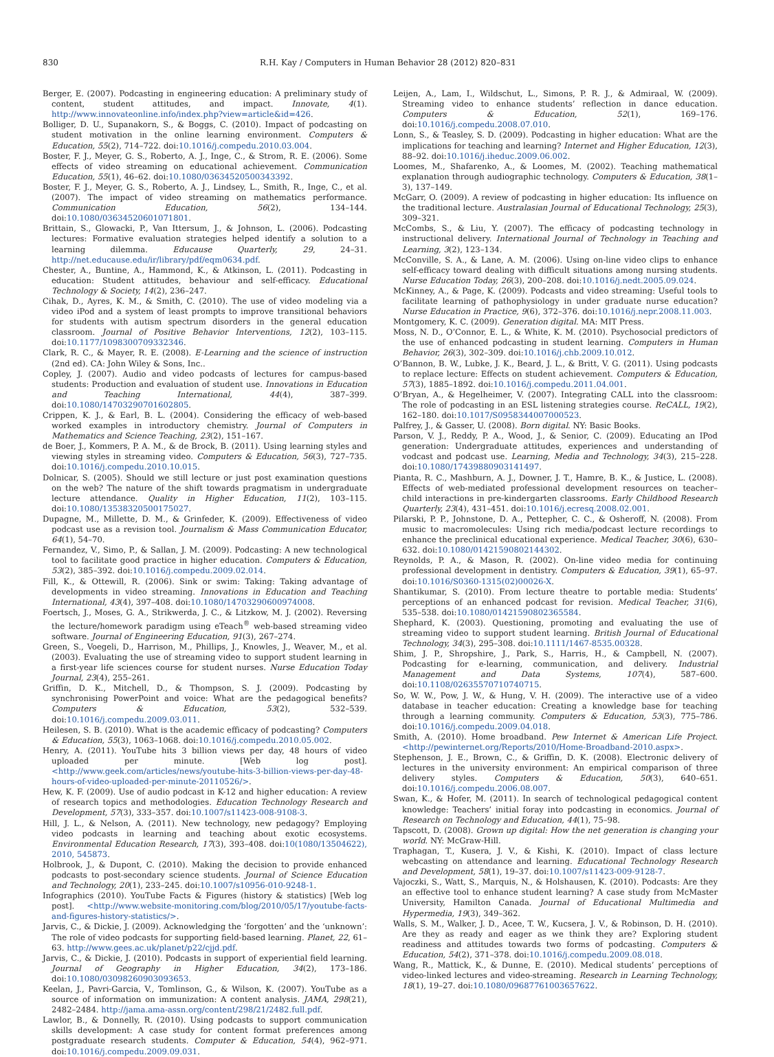830 R.H. Kay / Computers in Human Behavior 28 (2012) 820–831
Berger, E. (2007). Podcasting in engineering education: A preliminary study of content, student attitudes, and impact. Innovate, 4(1). http://www.innovateonline.info/index.php?view=article&id=426.
Bolliger, D. U., Supanakorn, S., & Boggs, C. (2010). Impact of podcasting on student motivation in the online learning environment. Computers & Education, 55(2), 714–722. doi:10.1016/j.compedu.2010.03.004.
Boster, F. J., Meyer, G. S., Roberto, A. J., Inge, C., & Strom, R. E. (2006). Some effects of video streaming on educational achievement. Communication Education, 55(1), 46–62. doi:10.1080/03634520500343392.
Boster, F. J., Meyer, G. S., Roberto, A. J., Lindsey, L., Smith, R., Inge, C., et al. (2007). The impact of video streaming on mathematics performance. Communication Education, 56(2), 134–144. doi:10.1080/03634520601071801.
Brittain, S., Glowacki, P., Van Ittersum, J., & Johnson, L. (2006). Podcasting lectures: Formative evaluation strategies helped identify a solution to a learning dilemma. Educause Quarterly, 29, 24–31. http://net.educause.edu/ir/library/pdf/eqm0634.pdf.
Chester, A., Buntine, A., Hammond, K., & Atkinson, L. (2011). Podcasting in education: Student attitudes, behaviour and self-efficacy. Educational Technology & Society, 14(2), 236–247.
Cihak, D., Ayres, K. M., & Smith, C. (2010). The use of video modeling via a video iPod and a system of least prompts to improve transitional behaviors for students with autism spectrum disorders in the general education classroom. Journal of Positive Behavior Interventions, 12(2), 103–115. doi:10.1177/1098300709332346.
Clark, R. C., & Mayer, R. E. (2008). E-Learning and the science of instruction (2nd ed). CA: John Wiley & Sons, Inc..
Copley, J. (2007). Audio and video podcasts of lectures for campus-based students: Production and evaluation of student use. Innovations in Education and Teaching International, 44(4), 387–399. doi:10.1080/14703290701602805.
Crippen, K. J., & Earl, B. L. (2004). Considering the efficacy of web-based worked examples in introductory chemistry. Journal of Computers in Mathematics and Science Teaching, 23(2), 151–167.
de Boer, J., Kommers, P. A. M., & de Brock, B. (2011). Using learning styles and viewing styles in streaming video. Computers & Education, 56(3), 727–735. doi:10.1016/j.compedu.2010.10.015.
Dolnicar, S. (2005). Should we still lecture or just post examination questions on the web? The nature of the shift towards pragmatism in undergraduate lecture attendance. Quality in Higher Education, 11(2), 103–115. doi:10.1080/13538320500175027.
Dupagne, M., Millette, D. M., & Grinfeder, K. (2009). Effectiveness of video podcast use as a revision tool. Journalism & Mass Communication Educator, 64(1), 54–70.
Fernandez, V., Simo, P., & Sallan, J. M. (2009). Podcasting: A new technological tool to facilitate good practice in higher education. Computers & Education, 53(2), 385–392. doi:10.1016/j.compedu.2009.02.014.
Fill, K., & Ottewill, R. (2006). Sink or swim: Taking: Taking advantage of developments in video streaming. Innovations in Education and Teaching International, 43(4), 397–408. doi:10.1080/14703290600974008.
Foertsch, J., Moses, G. A., Strikwerda, J. C., & Litzkow, M. J. (2002). Reversing the lecture/homework paradigm using eTeach<sup>®</sup> web-based streaming video software. Journal of Engineering Education, 91(3), 267–274.
Green, S., Voegeli, D., Harrison, M., Phillips, J., Knowles, J., Weaver, M., et al. (2003). Evaluating the use of streaming video to support student learning in a first-year life sciences course for student nurses. Nurse Education Today Journal, 23(4), 255–261.
Griffin, D. K., Mitchell, D., & Thompson, S. J. (2009). Podcasting by synchronising PowerPoint and voice: What are the pedagogical benefits? Computers & Education, 53(2), 532–539. doi:10.1016/j.compedu.2009.03.011.
Heilesen, S. B. (2010). What is the academic efficacy of podcasting? Computers & Education, 55(3), 1063–1068. doi:10.1016/j.compedu.2010.05.002.
Henry, A. (2011). YouTube hits 3 billion views per day, 48 hours of video uploaded per minute. [Web log post]. <http://www.geek.com/articles/news/youtube-hits-3-billion-views-per-day-48-hours-of-video-uploaded-per-minute-20110526/>.
Hew, K. F. (2009). Use of audio podcast in K-12 and higher education: A review of research topics and methodologies. Education Technology Research and Development, 57(3), 333–357. doi:10.1007/s11423-008-9108-3.
Hill, J. L., & Nelson, A. (2011). New technology, new pedagogy? Employing video podcasts in learning and teaching about exotic ecosystems. Environmental Education Research, 17(3), 393–408. doi:10(1080/13504622), 2010, 545873.
Holbrook, J., & Dupont, C. (2010). Making the decision to provide enhanced podcasts to post-secondary science students. Journal of Science Education and Technology, 20(1), 233–245. doi:10.1007/s10956-010-9248-1.
Infographics (2010). YouTube Facts & Figures (history & statistics) [Web log post]. <http://www.website-monitoring.com/blog/2010/05/17/youtube-facts-and-figures-history-statistics/>.
Jarvis, C., & Dickie, J. (2009). Acknowledging the ‘forgotten’ and the ‘unknown’: The role of video podcasts for supporting field-based learning. Planet, 22, 61–63. http://www.gees.ac.uk/planet/p22/cjjd.pdf.
Jarvis, C., & Dickie, J. (2010). Podcasts in support of experiential field learning. Journal of Geography in Higher Education, 34(2), 173–186. doi:10.1080/03098260903093653.
Keelan, J., Pavri-Garcia, V., Tomlinson, G., & Wilson, K. (2007). YouTube as a source of information on immunization: A content analysis. JAMA, 298(21), 2482–2484. http://jama.ama-assn.org/content/298/21/2482.full.pdf.
Lawlor, B., & Donnelly, R. (2010). Using podcasts to support communication skills development: A case study for content format preferences among postgraduate research students. Computer & Education, 54(4), 962–971. doi:10.1016/j.compedu.2009.09.031.
Leijen, A., Lam, I., Wildschut, L., Simons, P. R. J., & Admiraal, W. (2009). Streaming video to enhance students’ reflection in dance education. Computers & Education, 52(1), 169–176. doi:10.1016/j.compedu.2008.07.010.
Lonn, S., & Teasley, S. D. (2009). Podcasting in higher education: What are the implications for teaching and learning? Internet and Higher Education, 12(3), 88–92. doi:10.1016/j.iheduc.2009.06.002.
Loomes, M., Shafarenko, A., & Loomes, M. (2002). Teaching mathematical explanation through audiographic technology. Computers & Education, 38(1–3), 137–149.
McGarr, O. (2009). A review of podcasting in higher education: Its influence on the traditional lecture. Australasian Journal of Educational Technology, 25(3), 309–321.
McCombs, S., & Liu, Y. (2007). The efficacy of podcasting technology in instructional delivery. International Journal of Technology in Teaching and Learning, 3(2), 123–134.
McConville, S. A., & Lane, A. M. (2006). Using on-line video clips to enhance self-efficacy toward dealing with difficult situations among nursing students. Nurse Education Today, 26(3), 200–208. doi:10.1016/j.nedt.2005.09.024.
McKinney, A., & Page, K. (2009). Podcasts and video streaming: Useful tools to facilitate learning of pathophysiology in under graduate nurse education? Nurse Education in Practice, 9(6), 372–376. doi:10.1016/j.nepr.2008.11.003.
Montgomery, K. C. (2009). Generation digital. MA: MIT Press.
Moss, N. D., O’Connor, E. L., & White, K. M. (2010). Psychosocial predictors of the use of enhanced podcasting in student learning. Computers in Human Behavior, 26(3), 302–309. doi:10.1016/j.chb.2009.10.012.
O’Bannon, B. W., Lubke, J. K., Beard, J. L., & Britt, V. G. (2011). Using podcasts to replace lecture: Effects on student achievement. Computers & Education, 57(3), 1885–1892. doi:10.1016/j.compedu.2011.04.001.
O’Bryan, A., & Hegelheimer, V. (2007). Integrating CALL into the classroom: The role of podcasting in an ESL listening strategies course. ReCALL, 19(2), 162–180. doi:10.1017/S0958344007000523.
Palfrey, J., & Gasser, U. (2008). Born digital. NY: Basic Books.
Parson, V. J., Reddy, P. A., Wood, J., & Senior, C. (2009). Educating an IPod generation: Undergraduate attitudes, experiences and understanding of vodcast and podcast use. Learning, Media and Technology, 34(3), 215–228. doi:10.1080/17439880903141497.
Pianta, R. C., Mashburn, A. J., Downer, J. T., Hamre, B. K., & Justice, L. (2008). Effects of web-mediated professional development resources on teacher–child interactions in pre-kindergarten classrooms. Early Childhood Research Quarterly, 23(4), 431–451. doi:10.1016/j.ecresq.2008.02.001.
Pilarski, P. P., Johnstone, D. A., Pettepher, C. C., & Osheroff, N. (2008). From music to macromolecules: Using rich media/podcast lecture recordings to enhance the preclinical educational experience. Medical Teacher, 30(6), 630–632. doi:10.1080/01421590802144302.
Reynolds, P. A., & Mason, R. (2002). On-line video media for continuing professional development in dentistry. Computers & Education, 39(1), 65–97. doi:10.1016/S0360-1315(02)00026-X.
Shantikumar, S. (2010). From lecture theatre to portable media: Students’ perceptions of an enhanced podcast for revision. Medical Teacher, 31(6), 535–538. doi:10.1080/01421590802365584.
Shephard, K. (2003). Questioning, promoting and evaluating the use of streaming video to support student learning. British Journal of Educational Technology, 34(3), 295–308. doi:10.1111/1467-8535.00328.
Shim, J. P., Shropshire, J., Park, S., Harris, H., & Campbell, N. (2007). Podcasting for e-learning, communication, and delivery. Industrial Management and Data Systems, 107(4), 587–600. doi:10.1108/02635570710740715.
So, W. W., Pow, J. W., & Hung, V. H. (2009). The interactive use of a video database in teacher education: Creating a knowledge base for teaching through a learning community. Computers & Education, 53(3), 775–786. doi:10.1016/j.compedu.2009.04.018.
Smith, A. (2010). Home broadband. Pew Internet & American Life Project. <http://pewinternet.org/Reports/2010/Home-Broadband-2010.aspx>.
Stephenson, J. E., Brown, C., & Griffin, D. K. (2008). Electronic delivery of lectures in the university environment: An empirical comparison of three delivery styles. Computers & Education, 50(3), 640–651. doi:10.1016/j.compedu.2006.08.007.
Swan, K., & Hofer, M. (2011). In search of technological pedagogical content knowledge: Teachers’ initial foray into podcasting in economics. Journal of Research on Technology and Education, 44(1), 75–98.
Tapscott, D. (2008). Grown up digital: How the net generation is changing your world. NY: McGraw-Hill.
Traphagan, T., Kusera, J. V., & Kishi, K. (2010). Impact of class lecture webcasting on attendance and learning. Educational Technology Research and Development, 58(1), 19–37. doi:10.1007/s11423-009-9128-7.
Vajoczki, S., Watt, S., Marquis, N., & Holshausen, K. (2010). Podcasts: Are they an effective tool to enhance student learning? A case study from McMaster University, Hamilton Canada. Journal of Educational Multimedia and Hypermedia, 19(3), 349–362.
Walls, S. M., Walker, J. D., Acee, T. W., Kucsera, J. V., & Robinson, D. H. (2010). Are they as ready and eager as we think they are? Exploring student readiness and attitudes towards two forms of podcasting. Computers & Education, 54(2), 371–378. doi:10.1016/j.compedu.2009.08.018.
Wang, R., Mattick, K., & Dunne, E. (2010). Medical students’ perceptions of video-linked lectures and video-streaming. Research in Learning Technology, 18(1), 19–27. doi:10.1080/09687761003657622.